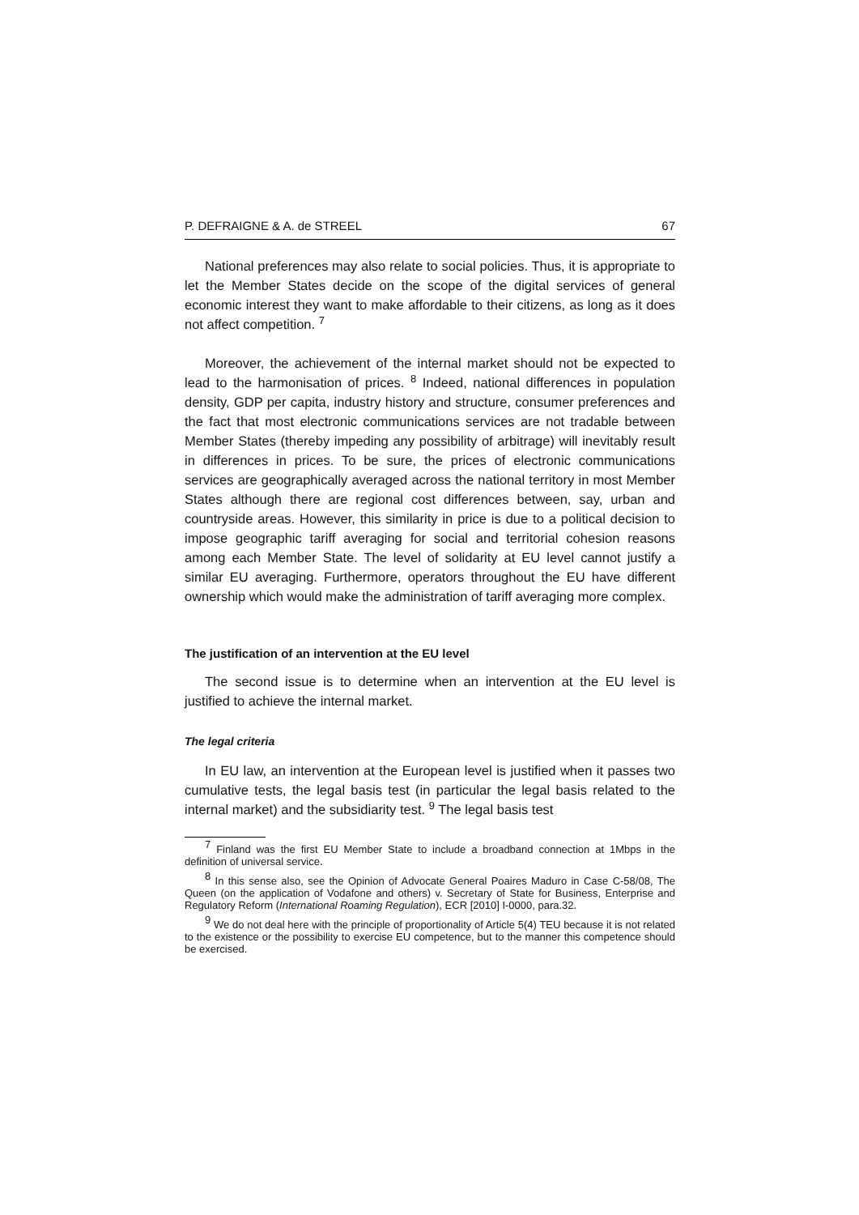P. DEFRAIGNE & A. de STREEL 67
National preferences may also relate to social policies. Thus, it is appropriate to let the Member States decide on the scope of the digital services of general economic interest they want to make affordable to their citizens, as long as it does not affect competition. <sup>7</sup>
Moreover, the achievement of the internal market should not be expected to lead to the harmonisation of prices. <sup>8</sup> Indeed, national differences in population density, GDP per capita, industry history and structure, consumer preferences and the fact that most electronic communications services are not tradable between Member States (thereby impeding any possibility of arbitrage) will inevitably result in differences in prices. To be sure, the prices of electronic communications services are geographically averaged across the national territory in most Member States although there are regional cost differences between, say, urban and countryside areas. However, this similarity in price is due to a political decision to impose geographic tariff averaging for social and territorial cohesion reasons among each Member State. The level of solidarity at EU level cannot justify a similar EU averaging. Furthermore, operators throughout the EU have different ownership which would make the administration of tariff averaging more complex.
The justification of an intervention at the EU level
The second issue is to determine when an intervention at the EU level is justified to achieve the internal market.
The legal criteria
In EU law, an intervention at the European level is justified when it passes two cumulative tests, the legal basis test (in particular the legal basis related to the internal market) and the subsidiarity test. <sup>9</sup> The legal basis test
<sup>7</sup> Finland was the first EU Member State to include a broadband connection at 1Mbps in the definition of universal service.
<sup>8</sup> In this sense also, see the Opinion of Advocate General Poaires Maduro in Case C-58/08, The Queen (on the application of Vodafone and others) v. Secretary of State for Business, Enterprise and Regulatory Reform (International Roaming Regulation), ECR [2010] I-0000, para.32.
<sup>9</sup> We do not deal here with the principle of proportionality of Article 5(4) TEU because it is not related to the existence or the possibility to exercise EU competence, but to the manner this competence should be exercised.